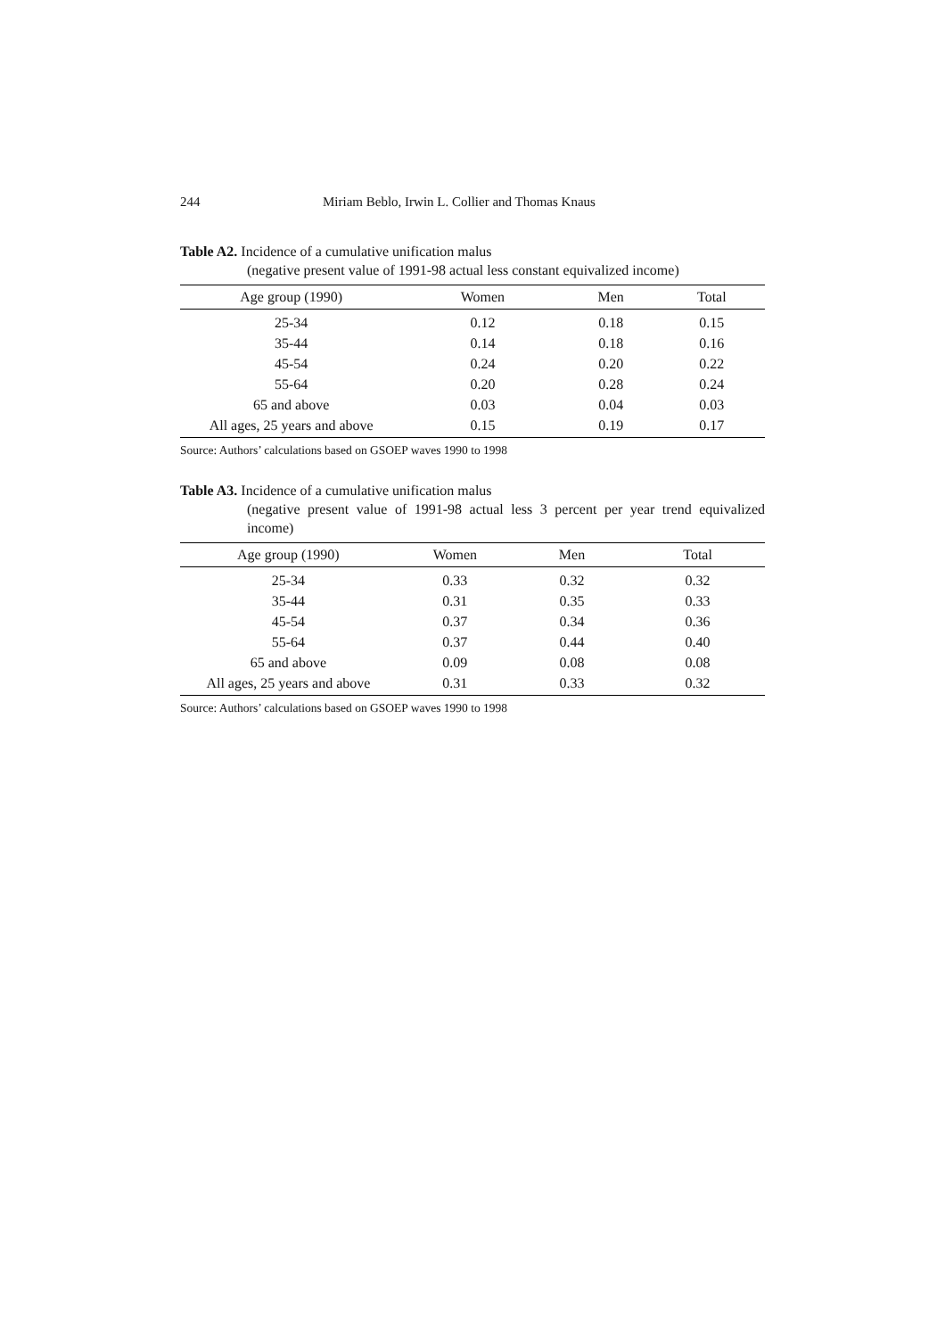244 Miriam Beblo, Irwin L. Collier and Thomas Knaus
Table A2. Incidence of a cumulative unification malus
(negative present value of 1991-98 actual less constant equivalized income)
| Age group (1990) | Women | Men | Total |
| --- | --- | --- | --- |
| 25-34 | 0.12 | 0.18 | 0.15 |
| 35-44 | 0.14 | 0.18 | 0.16 |
| 45-54 | 0.24 | 0.20 | 0.22 |
| 55-64 | 0.20 | 0.28 | 0.24 |
| 65 and above | 0.03 | 0.04 | 0.03 |
| All ages, 25 years and above | 0.15 | 0.19 | 0.17 |
Source: Authors’ calculations based on GSOEP waves 1990 to 1998
Table A3. Incidence of a cumulative unification malus
(negative present value of 1991-98 actual less 3 percent per year trend equivalized income)
| Age group (1990) | Women | Men | Total |
| --- | --- | --- | --- |
| 25-34 | 0.33 | 0.32 | 0.32 |
| 35-44 | 0.31 | 0.35 | 0.33 |
| 45-54 | 0.37 | 0.34 | 0.36 |
| 55-64 | 0.37 | 0.44 | 0.40 |
| 65 and above | 0.09 | 0.08 | 0.08 |
| All ages, 25 years and above | 0.31 | 0.33 | 0.32 |
Source: Authors’ calculations based on GSOEP waves 1990 to 1998